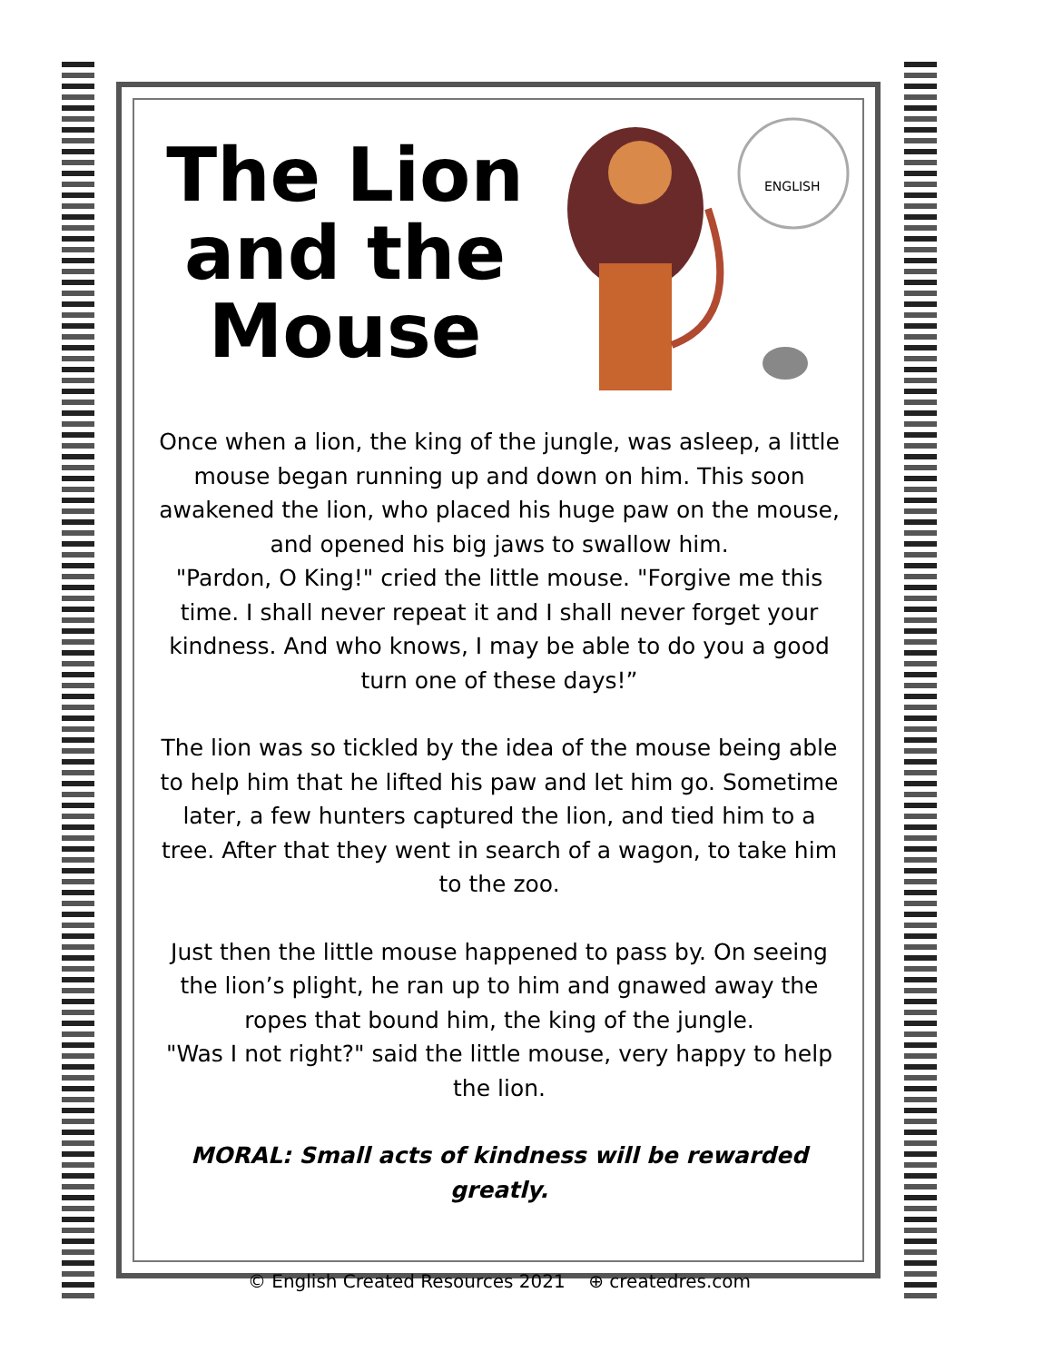ENGLISH
The Lion and the Mouse
Once when a lion, the king of the jungle, was asleep, a little mouse began running up and down on him. This soon awakened the lion, who placed his huge paw on the mouse, and opened his big jaws to swallow him.
"Pardon, O King!" cried the little mouse. "Forgive me this time. I shall never repeat it and I shall never forget your kindness. And who knows, I may be able to do you a good turn one of these days!”
The lion was so tickled by the idea of the mouse being able to help him that he lifted his paw and let him go. Sometime later, a few hunters captured the lion, and tied him to a tree. After that they went in search of a wagon, to take him to the zoo.
Just then the little mouse happened to pass by. On seeing the lion’s plight, he ran up to him and gnawed away the ropes that bound him, the king of the jungle.
"Was I not right?" said the little mouse, very happy to help the lion.
MORAL: Small acts of kindness will be rewarded greatly.
© English Created Resources 2021 ⊕ createdres.com